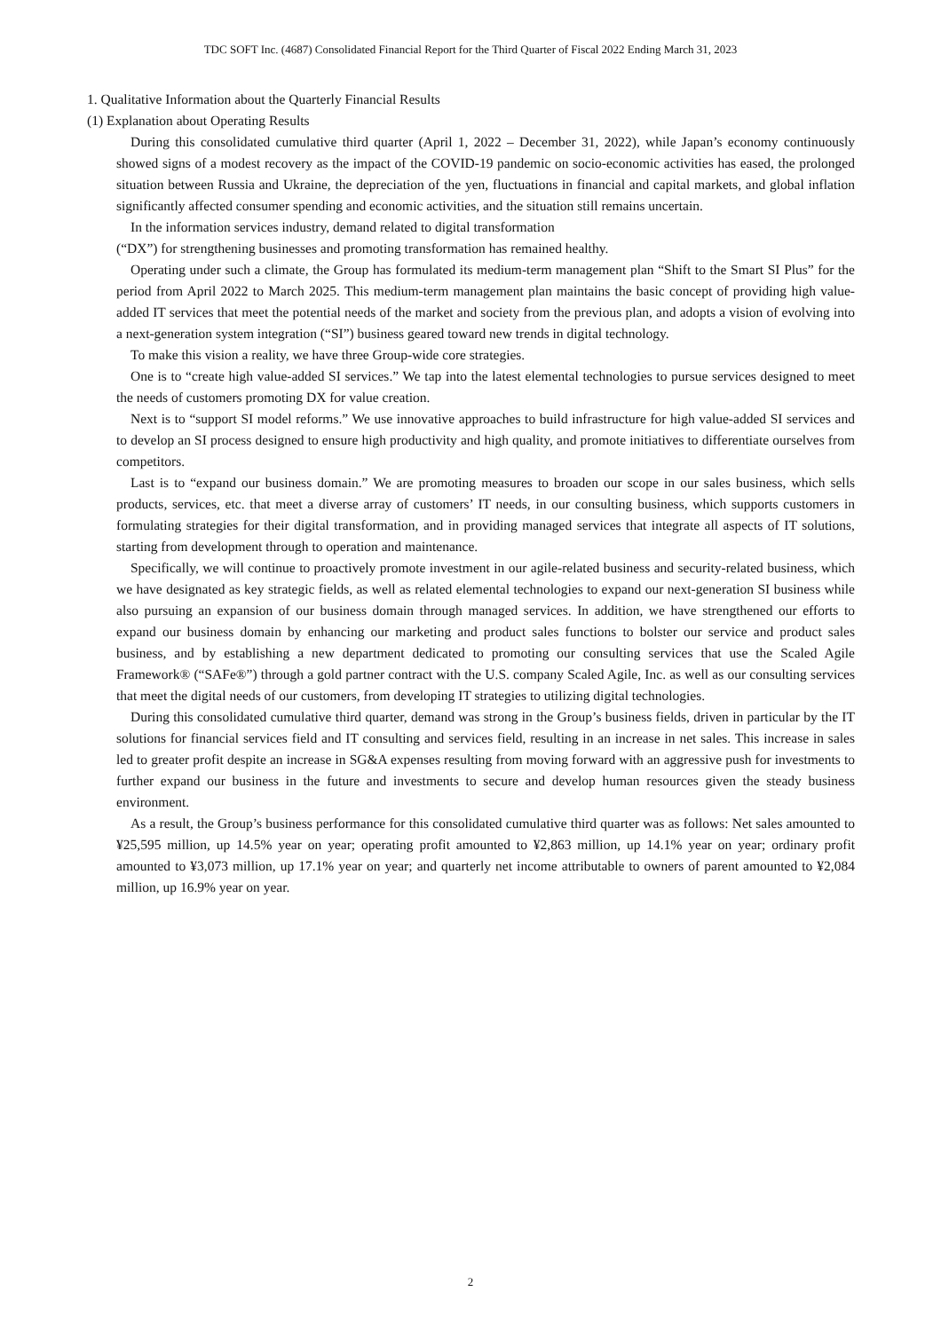TDC SOFT Inc. (4687) Consolidated Financial Report for the Third Quarter of Fiscal 2022 Ending March 31, 2023
1. Qualitative Information about the Quarterly Financial Results
(1) Explanation about Operating Results
During this consolidated cumulative third quarter (April 1, 2022 – December 31, 2022), while Japan’s economy continuously showed signs of a modest recovery as the impact of the COVID-19 pandemic on socio-economic activities has eased, the prolonged situation between Russia and Ukraine, the depreciation of the yen, fluctuations in financial and capital markets, and global inflation significantly affected consumer spending and economic activities, and the situation still remains uncertain.
In the information services industry, demand related to digital transformation
(“DX”) for strengthening businesses and promoting transformation has remained healthy.
Operating under such a climate, the Group has formulated its medium-term management plan “Shift to the Smart SI Plus” for the period from April 2022 to March 2025. This medium-term management plan maintains the basic concept of providing high value-added IT services that meet the potential needs of the market and society from the previous plan, and adopts a vision of evolving into a next-generation system integration (“SI”) business geared toward new trends in digital technology.
To make this vision a reality, we have three Group-wide core strategies.
One is to “create high value-added SI services.” We tap into the latest elemental technologies to pursue services designed to meet the needs of customers promoting DX for value creation.
Next is to “support SI model reforms.” We use innovative approaches to build infrastructure for high value-added SI services and to develop an SI process designed to ensure high productivity and high quality, and promote initiatives to differentiate ourselves from competitors.
Last is to “expand our business domain.” We are promoting measures to broaden our scope in our sales business, which sells products, services, etc. that meet a diverse array of customers’ IT needs, in our consulting business, which supports customers in formulating strategies for their digital transformation, and in providing managed services that integrate all aspects of IT solutions, starting from development through to operation and maintenance.
Specifically, we will continue to proactively promote investment in our agile-related business and security-related business, which we have designated as key strategic fields, as well as related elemental technologies to expand our next-generation SI business while also pursuing an expansion of our business domain through managed services. In addition, we have strengthened our efforts to expand our business domain by enhancing our marketing and product sales functions to bolster our service and product sales business, and by establishing a new department dedicated to promoting our consulting services that use the Scaled Agile Framework® (“SAFe®”) through a gold partner contract with the U.S. company Scaled Agile, Inc. as well as our consulting services that meet the digital needs of our customers, from developing IT strategies to utilizing digital technologies.
During this consolidated cumulative third quarter, demand was strong in the Group’s business fields, driven in particular by the IT solutions for financial services field and IT consulting and services field, resulting in an increase in net sales. This increase in sales led to greater profit despite an increase in SG&A expenses resulting from moving forward with an aggressive push for investments to further expand our business in the future and investments to secure and develop human resources given the steady business environment.
As a result, the Group’s business performance for this consolidated cumulative third quarter was as follows: Net sales amounted to ¥25,595 million, up 14.5% year on year; operating profit amounted to ¥2,863 million, up 14.1% year on year; ordinary profit amounted to ¥3,073 million, up 17.1% year on year; and quarterly net income attributable to owners of parent amounted to ¥2,084 million, up 16.9% year on year.
2